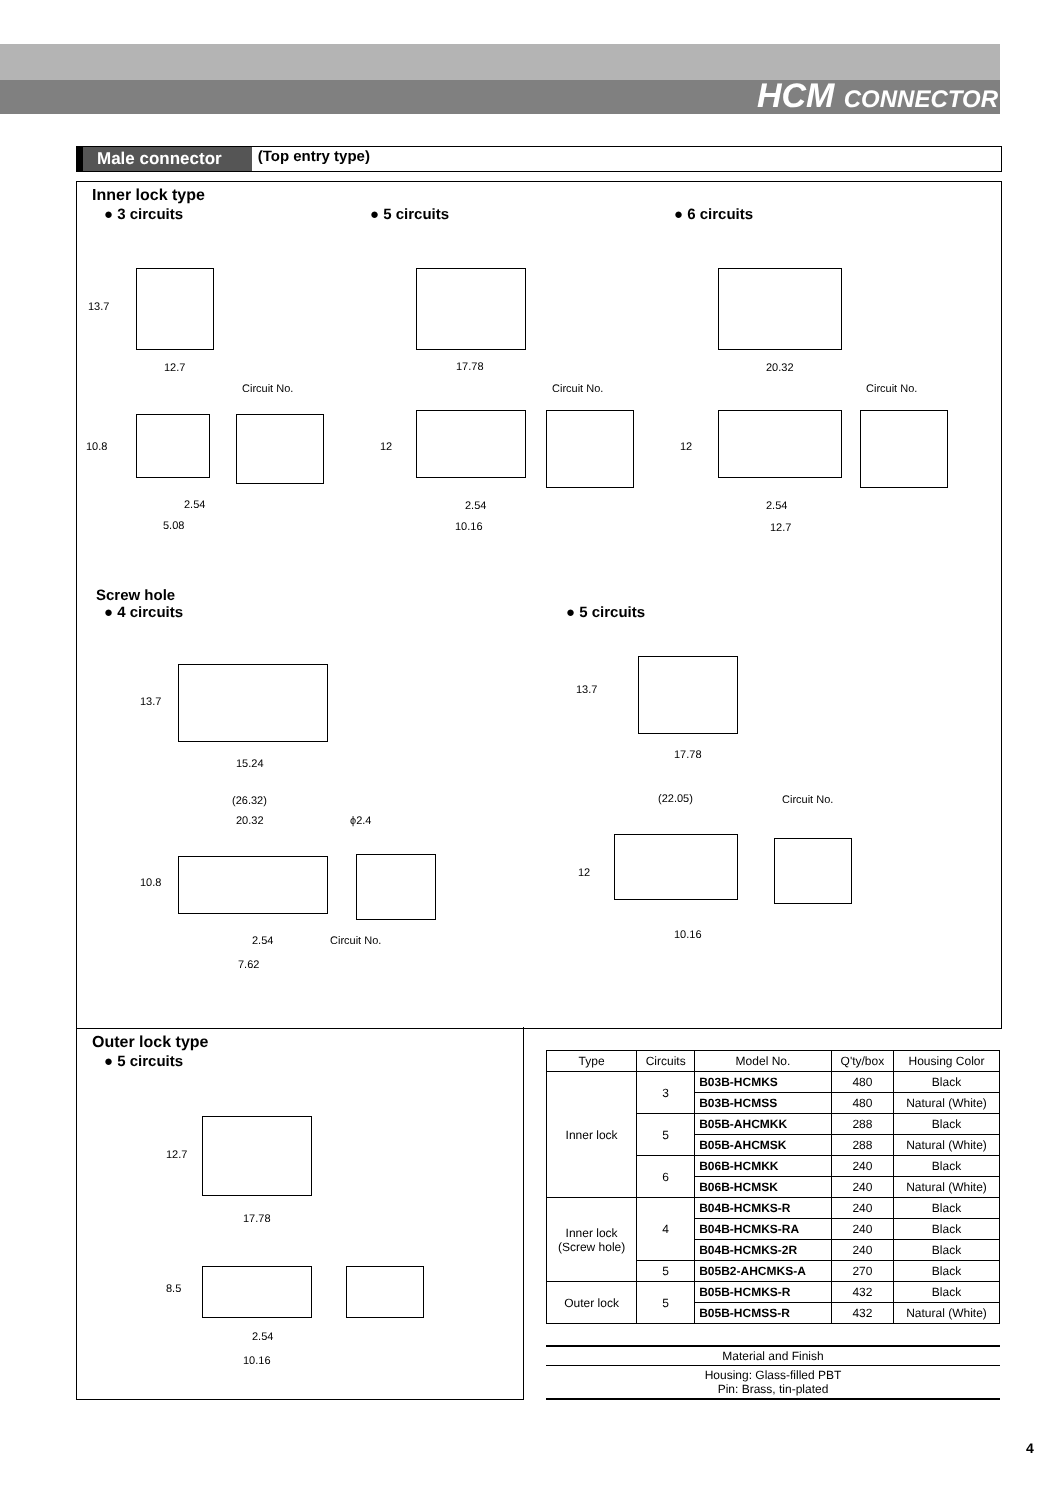HCM CONNECTOR
Male connector (Top entry type)
Inner lock type
● 3 circuits ● 5 circuits ● 6 circuits
13.7
12.7 17.78 20.32
Circuit No. Circuit No. Circuit No.
10.8
2.54
5.08
12
2.54
10.16
12
2.54
12.7
Screw hole
● 4 circuits ● 5 circuits
13.7
15.24
13.7
17.78
(26.32)
20.32 ϕ2.4
(22.05) Circuit No.
10.8
2.54 Circuit No.
7.62
12
10.16
Outer lock type
● 5 circuits
12.7
17.78
8.5
2.54
10.16
| Type | Circuits | Model No. | Q'ty/box | Housing Color |
| --- | --- | --- | --- | --- |
| Inner lock | 3 | B03B-HCMKS | 480 | Black |
| | | B03B-HCMSS | 480 | Natural (White) |
| | 5 | B05B-AHCMKK | 288 | Black |
| | | B05B-AHCMSK | 288 | Natural (White) |
| | 6 | B06B-HCMKK | 240 | Black |
| | | B06B-HCMSK | 240 | Natural (White) |
| Inner lock (Screw hole) | 4 | B04B-HCMKS-R | 240 | Black |
| | | B04B-HCMKS-RA | 240 | Black |
| | | B04B-HCMKS-2R | 240 | Black |
| | 5 | B05B2-AHCMKS-A | 270 | Black |
| Outer lock | 5 | B05B-HCMKS-R | 432 | Black |
| | | B05B-HCMSS-R | 432 | Natural (White) |
Material and Finish
Housing: Glass-filled PBT
Pin: Brass, tin-plated
4